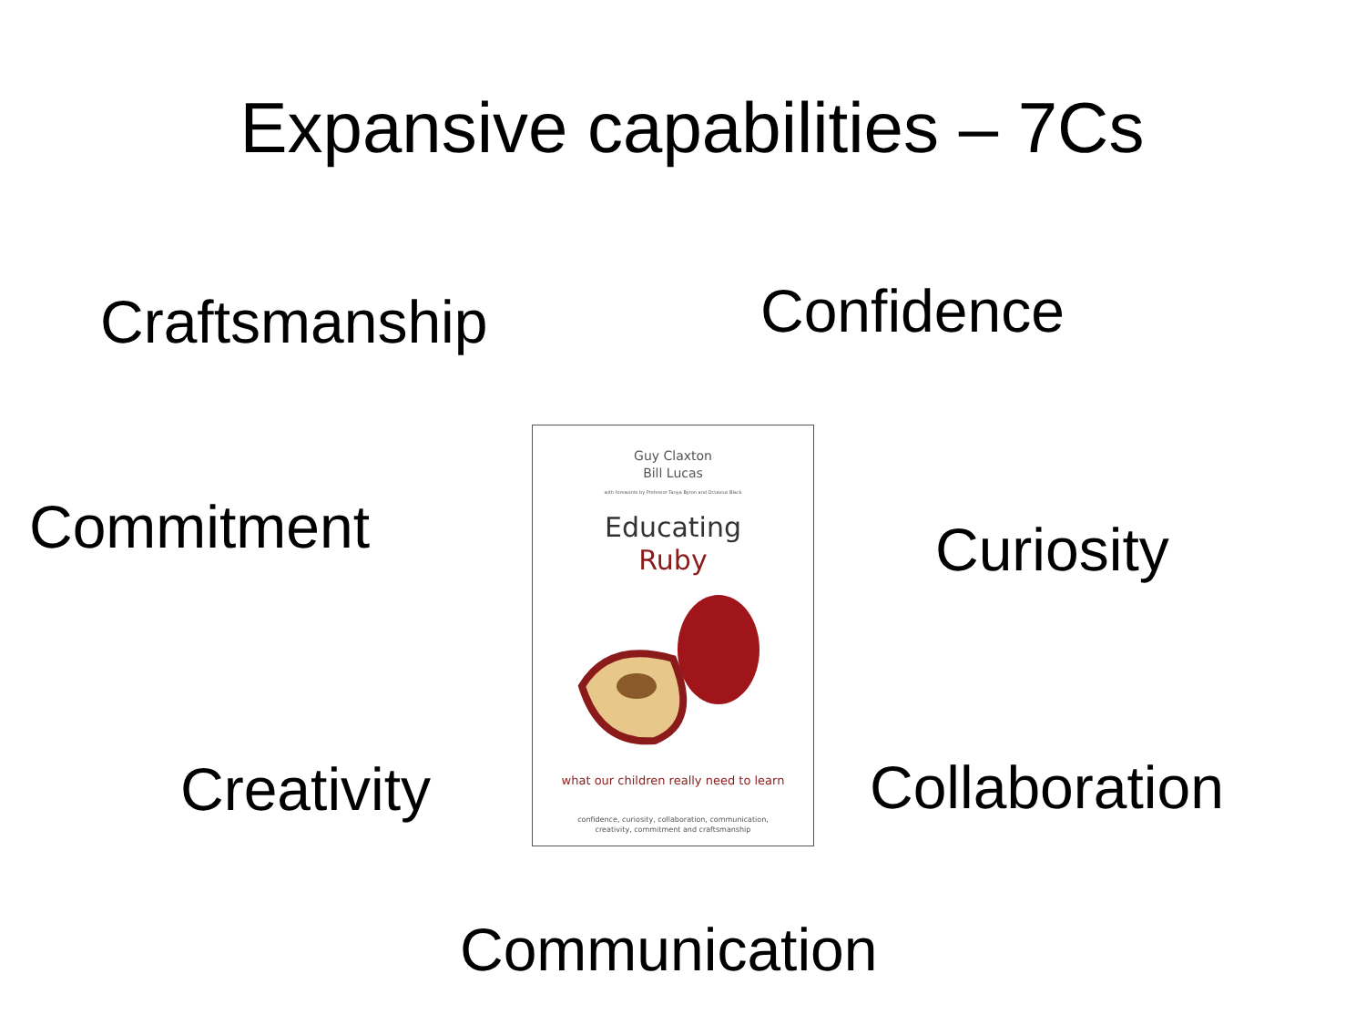Expansive capabilities – 7Cs
Craftsmanship Confidence
Commitment
Guy Claxton
Bill Lucas
with forewords by Professor Tanya Byron and Octavius Black
Educating
Ruby
what our children really need to learn
confidence, curiosity, collaboration, communication,
creativity, commitment and craftsmanship
Curiosity
Creativity Collaboration
Communication